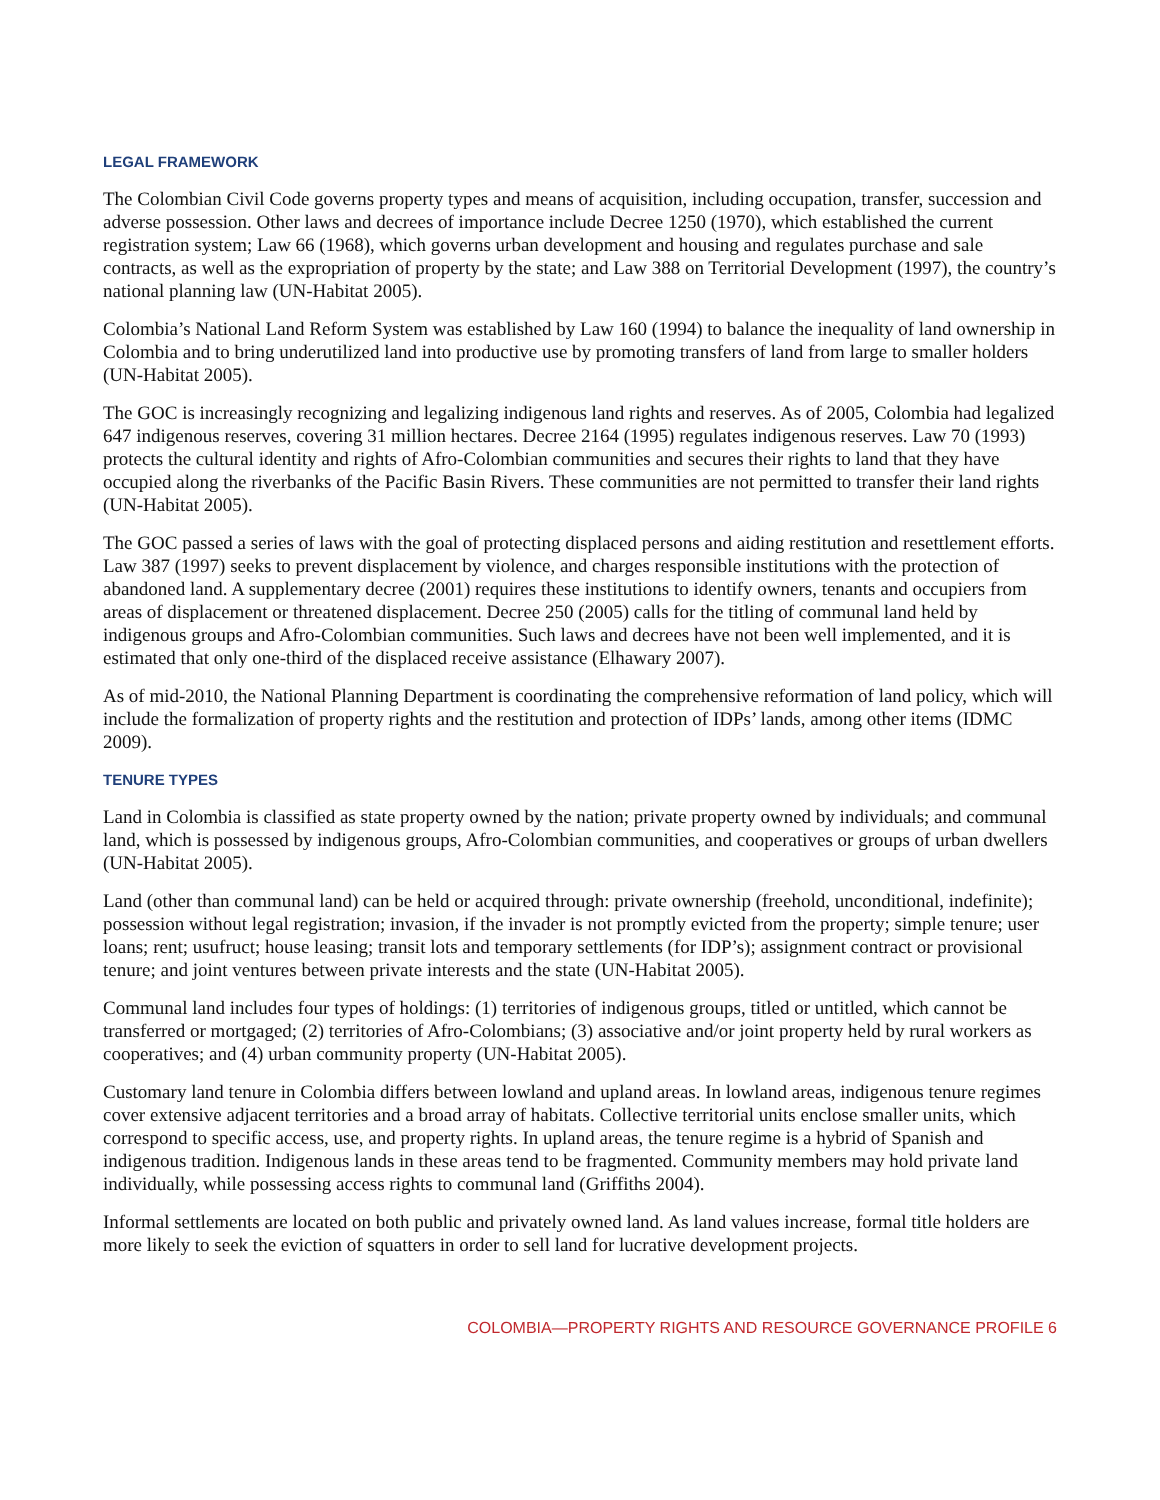LEGAL FRAMEWORK
The Colombian Civil Code governs property types and means of acquisition, including occupation, transfer, succession and adverse possession. Other laws and decrees of importance include Decree 1250 (1970), which established the current registration system; Law 66 (1968), which governs urban development and housing and regulates purchase and sale contracts, as well as the expropriation of property by the state; and Law 388 on Territorial Development (1997), the country’s national planning law (UN-Habitat 2005).
Colombia’s National Land Reform System was established by Law 160 (1994) to balance the inequality of land ownership in Colombia and to bring underutilized land into productive use by promoting transfers of land from large to smaller holders (UN-Habitat 2005).
The GOC is increasingly recognizing and legalizing indigenous land rights and reserves. As of 2005, Colombia had legalized 647 indigenous reserves, covering 31 million hectares. Decree 2164 (1995) regulates indigenous reserves. Law 70 (1993) protects the cultural identity and rights of Afro-Colombian communities and secures their rights to land that they have occupied along the riverbanks of the Pacific Basin Rivers. These communities are not permitted to transfer their land rights (UN-Habitat 2005).
The GOC passed a series of laws with the goal of protecting displaced persons and aiding restitution and resettlement efforts. Law 387 (1997) seeks to prevent displacement by violence, and charges responsible institutions with the protection of abandoned land. A supplementary decree (2001) requires these institutions to identify owners, tenants and occupiers from areas of displacement or threatened displacement. Decree 250 (2005) calls for the titling of communal land held by indigenous groups and Afro-Colombian communities. Such laws and decrees have not been well implemented, and it is estimated that only one-third of the displaced receive assistance (Elhawary 2007).
As of mid-2010, the National Planning Department is coordinating the comprehensive reformation of land policy, which will include the formalization of property rights and the restitution and protection of IDPs’ lands, among other items (IDMC 2009).
TENURE TYPES
Land in Colombia is classified as state property owned by the nation; private property owned by individuals; and communal land, which is possessed by indigenous groups, Afro-Colombian communities, and cooperatives or groups of urban dwellers (UN-Habitat 2005).
Land (other than communal land) can be held or acquired through: private ownership (freehold, unconditional, indefinite); possession without legal registration; invasion, if the invader is not promptly evicted from the property; simple tenure; user loans; rent; usufruct; house leasing; transit lots and temporary settlements (for IDP’s); assignment contract or provisional tenure; and joint ventures between private interests and the state (UN-Habitat 2005).
Communal land includes four types of holdings: (1) territories of indigenous groups, titled or untitled, which cannot be transferred or mortgaged; (2) territories of Afro-Colombians; (3) associative and/or joint property held by rural workers as cooperatives; and (4) urban community property (UN-Habitat 2005).
Customary land tenure in Colombia differs between lowland and upland areas. In lowland areas, indigenous tenure regimes cover extensive adjacent territories and a broad array of habitats. Collective territorial units enclose smaller units, which correspond to specific access, use, and property rights. In upland areas, the tenure regime is a hybrid of Spanish and indigenous tradition. Indigenous lands in these areas tend to be fragmented. Community members may hold private land individually, while possessing access rights to communal land (Griffiths 2004).
Informal settlements are located on both public and privately owned land. As land values increase, formal title holders are more likely to seek the eviction of squatters in order to sell land for lucrative development projects.
COLOMBIA—PROPERTY RIGHTS AND RESOURCE GOVERNANCE PROFILE 6